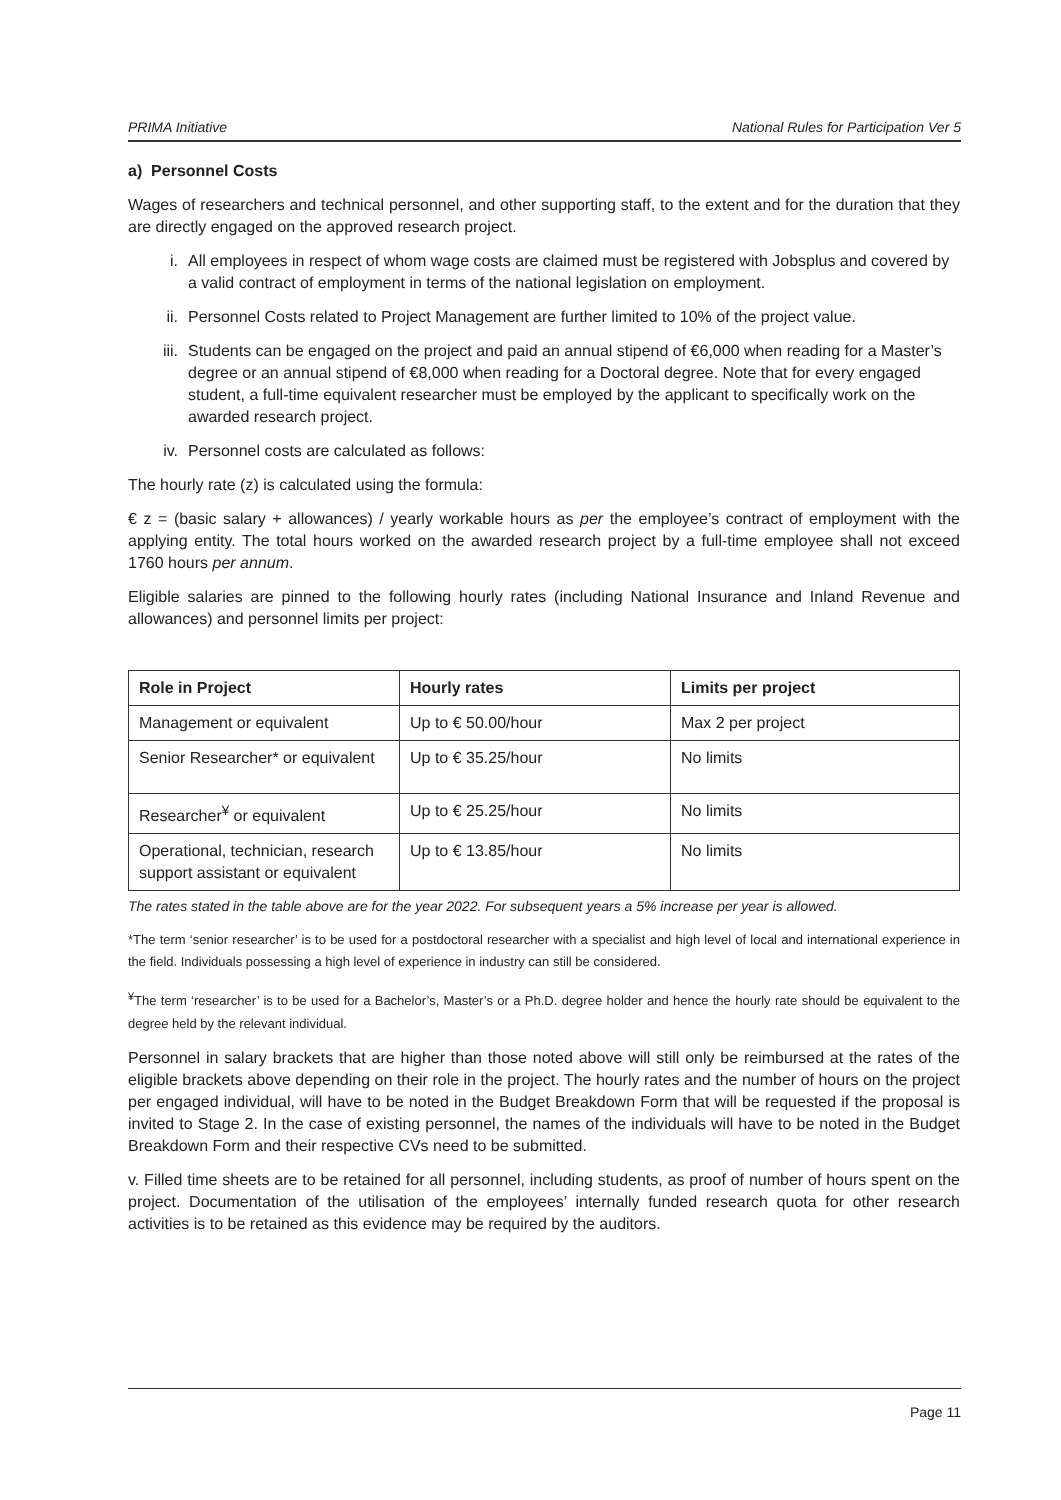PRIMA Initiative National Rules for Participation Ver 5
a) Personnel Costs
Wages of researchers and technical personnel, and other supporting staff, to the extent and for the duration that they are directly engaged on the approved research project.
i. All employees in respect of whom wage costs are claimed must be registered with Jobsplus and covered by a valid contract of employment in terms of the national legislation on employment.
ii. Personnel Costs related to Project Management are further limited to 10% of the project value.
iii. Students can be engaged on the project and paid an annual stipend of €6,000 when reading for a Master’s degree or an annual stipend of €8,000 when reading for a Doctoral degree. Note that for every engaged student, a full-time equivalent researcher must be employed by the applicant to specifically work on the awarded research project.
iv. Personnel costs are calculated as follows:
The hourly rate (z) is calculated using the formula:
€ z = (basic salary + allowances) / yearly workable hours as per the employee’s contract of employment with the applying entity. The total hours worked on the awarded research project by a full-time employee shall not exceed 1760 hours per annum.
Eligible salaries are pinned to the following hourly rates (including National Insurance and Inland Revenue and allowances) and personnel limits per project:
| Role in Project | Hourly rates | Limits per project |
| --- | --- | --- |
| Management or equivalent | Up to € 50.00/hour | Max 2 per project |
| Senior Researcher* or equivalent | Up to € 35.25/hour | No limits |
| Researcher<sup>¥</sup> or equivalent | Up to € 25.25/hour | No limits |
| Operational, technician, research support assistant or equivalent | Up to € 13.85/hour | No limits |
The rates stated in the table above are for the year 2022. For subsequent years a 5% increase per year is allowed.
*The term ‘senior researcher’ is to be used for a postdoctoral researcher with a specialist and high level of local and international experience in the field. Individuals possessing a high level of experience in industry can still be considered.
<sup>¥</sup>The term ‘researcher’ is to be used for a Bachelor’s, Master’s or a Ph.D. degree holder and hence the hourly rate should be equivalent to the degree held by the relevant individual.
Personnel in salary brackets that are higher than those noted above will still only be reimbursed at the rates of the eligible brackets above depending on their role in the project. The hourly rates and the number of hours on the project per engaged individual, will have to be noted in the Budget Breakdown Form that will be requested if the proposal is invited to Stage 2. In the case of existing personnel, the names of the individuals will have to be noted in the Budget Breakdown Form and their respective CVs need to be submitted.
v. Filled time sheets are to be retained for all personnel, including students, as proof of number of hours spent on the project. Documentation of the utilisation of the employees’ internally funded research quota for other research activities is to be retained as this evidence may be required by the auditors.
Page 11